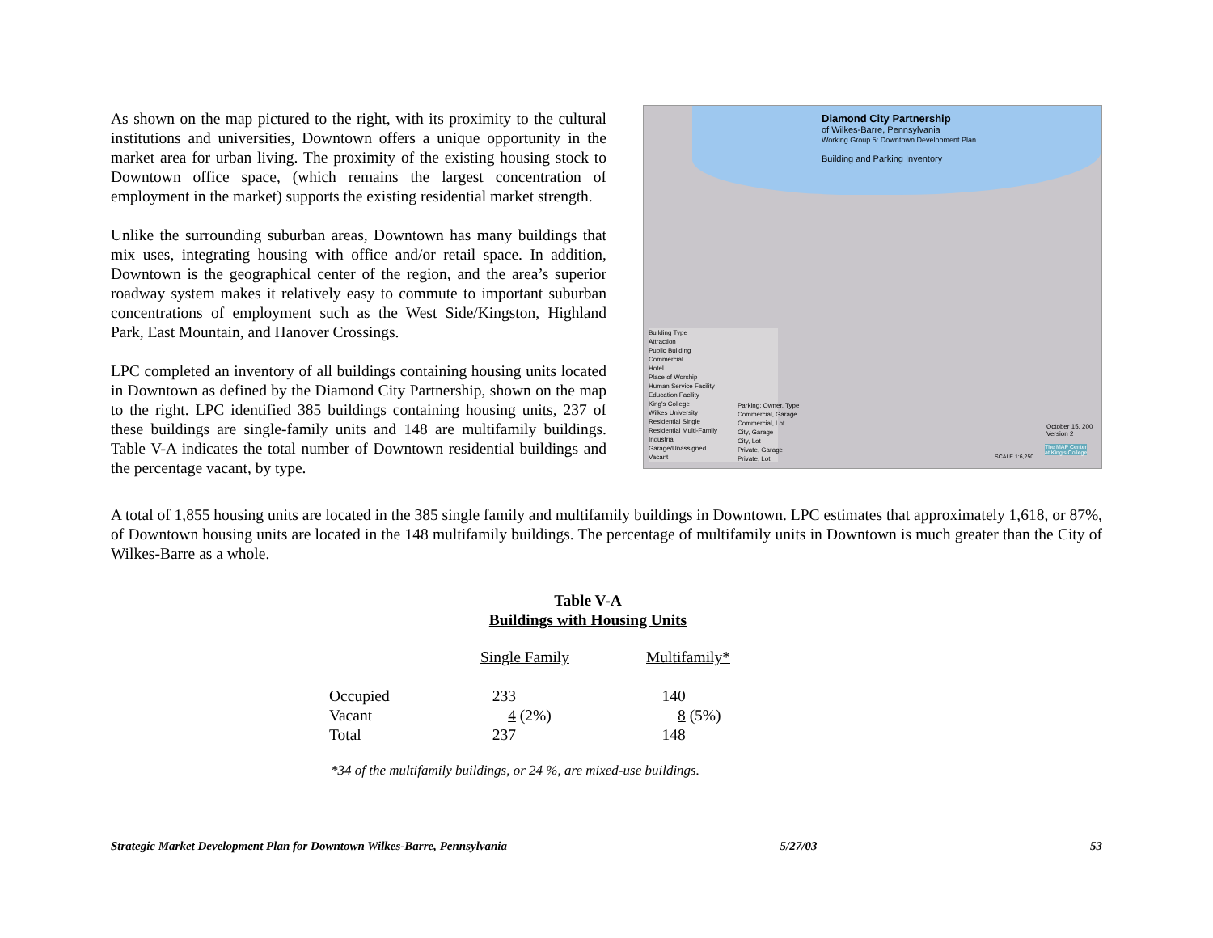As shown on the map pictured to the right, with its proximity to the cultural institutions and universities, Downtown offers a unique opportunity in the market area for urban living. The proximity of the existing housing stock to Downtown office space, (which remains the largest concentration of employment in the market) supports the existing residential market strength.
Unlike the surrounding suburban areas, Downtown has many buildings that mix uses, integrating housing with office and/or retail space. In addition, Downtown is the geographical center of the region, and the area’s superior roadway system makes it relatively easy to commute to important suburban concentrations of employment such as the West Side/Kingston, Highland Park, East Mountain, and Hanover Crossings.
LPC completed an inventory of all buildings containing housing units located in Downtown as defined by the Diamond City Partnership, shown on the map to the right. LPC identified 385 buildings containing housing units, 237 of these buildings are single-family units and 148 are multifamily buildings. Table V-A indicates the total number of Downtown residential buildings and the percentage vacant, by type.
Diamond City Partnership
of Wilkes-Barre, Pennsylvania
Working Group 5: Downtown Development Plan
Building and Parking Inventory
Building Type
Attraction
Public Building
Commercial
Hotel
Place of Worship
Human Service Facility
Education Facility
King's College
Wilkes University
Residential Single
Residential Multi-Family
Industrial
Garage/Unassigned
Vacant
Parking: Owner, Type
Commercial, Garage
Commercial, Lot
City, Garage
City, Lot
Private, Garage
Private, Lot
October 15, 200
Version 2
SCALE 1:6,250
The MAP Center
at King's College
A total of 1,855 housing units are located in the 385 single family and multifamily buildings in Downtown. LPC estimates that approximately 1,618, or 87%, of Downtown housing units are located in the 148 multifamily buildings. The percentage of multifamily units in Downtown is much greater than the City of Wilkes-Barre as a whole.
Table V-A
Buildings with Housing Units
| | Single Family | Multifamily* |
| --- | --- | --- |
| Occupied | 233 | 140 |
| Vacant | 4 (2%) | 8 (5%) |
| Total | 237 | 148 |
*34 of the multifamily buildings, or 24 %, are mixed-use buildings.
Strategic Market Development Plan for Downtown Wilkes-Barre, Pennsylvania 5/27/03 53